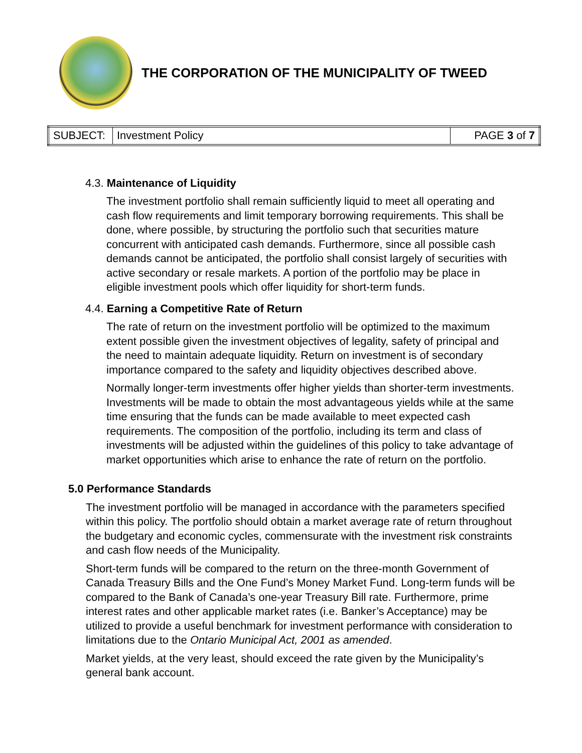THE CORPORATION OF THE MUNICIPALITY OF TWEED
| SUBJECT: | Investment Policy | PAGE 3 of 7 |
4.3. Maintenance of Liquidity
The investment portfolio shall remain sufficiently liquid to meet all operating and cash flow requirements and limit temporary borrowing requirements. This shall be done, where possible, by structuring the portfolio such that securities mature concurrent with anticipated cash demands. Furthermore, since all possible cash demands cannot be anticipated, the portfolio shall consist largely of securities with active secondary or resale markets. A portion of the portfolio may be place in eligible investment pools which offer liquidity for short-term funds.
4.4. Earning a Competitive Rate of Return
The rate of return on the investment portfolio will be optimized to the maximum extent possible given the investment objectives of legality, safety of principal and the need to maintain adequate liquidity. Return on investment is of secondary importance compared to the safety and liquidity objectives described above.
Normally longer-term investments offer higher yields than shorter-term investments. Investments will be made to obtain the most advantageous yields while at the same time ensuring that the funds can be made available to meet expected cash requirements. The composition of the portfolio, including its term and class of investments will be adjusted within the guidelines of this policy to take advantage of market opportunities which arise to enhance the rate of return on the portfolio.
5.0 Performance Standards
The investment portfolio will be managed in accordance with the parameters specified within this policy. The portfolio should obtain a market average rate of return throughout the budgetary and economic cycles, commensurate with the investment risk constraints and cash flow needs of the Municipality.
Short-term funds will be compared to the return on the three-month Government of Canada Treasury Bills and the One Fund’s Money Market Fund. Long-term funds will be compared to the Bank of Canada’s one-year Treasury Bill rate. Furthermore, prime interest rates and other applicable market rates (i.e. Banker’s Acceptance) may be utilized to provide a useful benchmark for investment performance with consideration to limitations due to the Ontario Municipal Act, 2001 as amended.
Market yields, at the very least, should exceed the rate given by the Municipality’s general bank account.